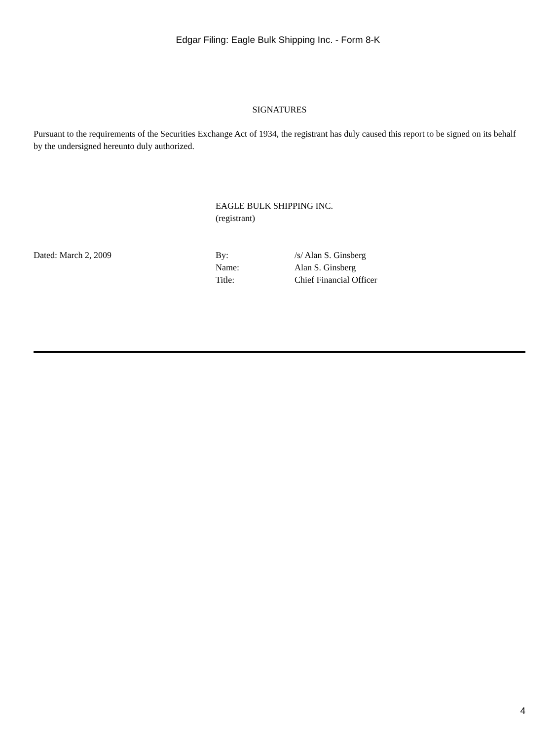Edgar Filing: Eagle Bulk Shipping Inc. - Form 8-K
SIGNATURES
Pursuant to the requirements of the Securities Exchange Act of 1934, the registrant has duly caused this report to be signed on its behalf by the undersigned hereunto duly authorized.
EAGLE BULK SHIPPING INC.
(registrant)
Dated: March 2, 2009 By:
Name:
Title:
/s/ Alan S. Ginsberg
Alan S. Ginsberg
Chief Financial Officer
4